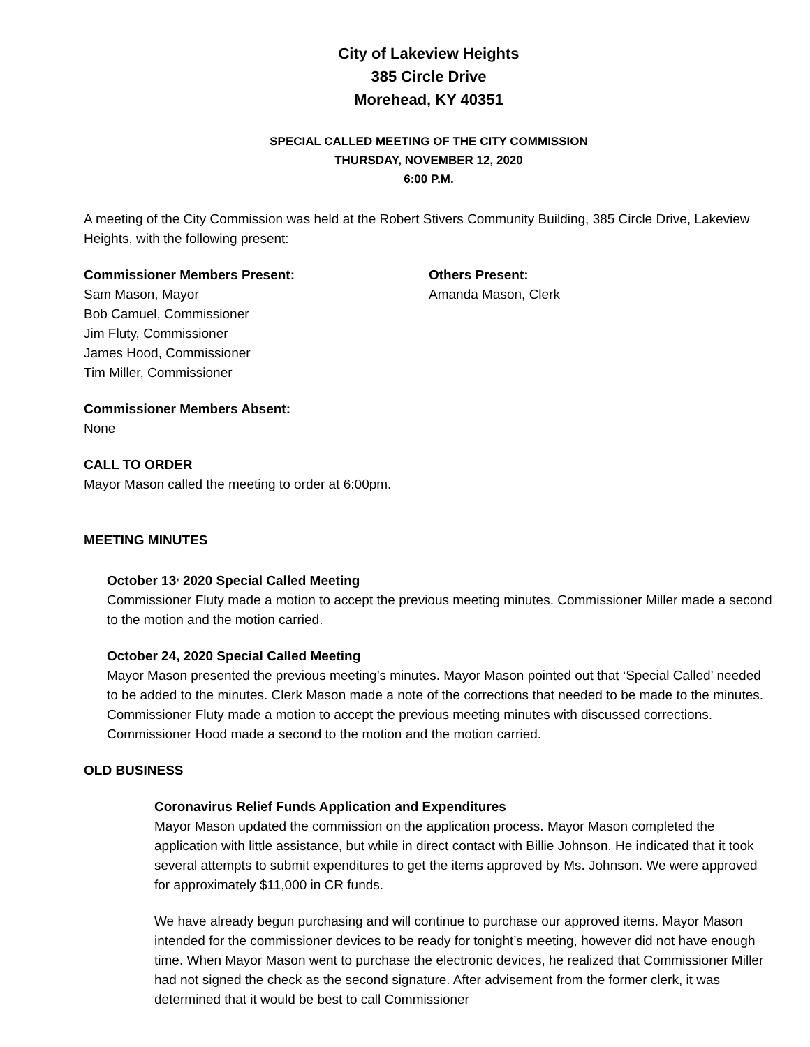City of Lakeview Heights
385 Circle Drive
Morehead, KY 40351
SPECIAL CALLED MEETING OF THE CITY COMMISSION
THURSDAY, NOVEMBER 12, 2020
6:00 P.M.
A meeting of the City Commission was held at the Robert Stivers Community Building, 385 Circle Drive, Lakeview Heights, with the following present:
Commissioner Members Present:
Sam Mason, Mayor
Bob Camuel, Commissioner
Jim Fluty, Commissioner
James Hood, Commissioner
Tim Miller, Commissioner
Others Present:
Amanda Mason, Clerk
Commissioner Members Absent:
None
CALL TO ORDER
Mayor Mason called the meeting to order at 6:00pm.
MEETING MINUTES
October 13<sup>,</sup> 2020 Special Called Meeting
Commissioner Fluty made a motion to accept the previous meeting minutes. Commissioner Miller made a second to the motion and the motion carried.
October 24, 2020 Special Called Meeting
Mayor Mason presented the previous meeting’s minutes. Mayor Mason pointed out that ‘Special Called’ needed to be added to the minutes. Clerk Mason made a note of the corrections that needed to be made to the minutes. Commissioner Fluty made a motion to accept the previous meeting minutes with discussed corrections. Commissioner Hood made a second to the motion and the motion carried.
OLD BUSINESS
Coronavirus Relief Funds Application and Expenditures
Mayor Mason updated the commission on the application process. Mayor Mason completed the application with little assistance, but while in direct contact with Billie Johnson. He indicated that it took several attempts to submit expenditures to get the items approved by Ms. Johnson. We were approved for approximately $11,000 in CR funds.
We have already begun purchasing and will continue to purchase our approved items. Mayor Mason intended for the commissioner devices to be ready for tonight’s meeting, however did not have enough time. When Mayor Mason went to purchase the electronic devices, he realized that Commissioner Miller had not signed the check as the second signature. After advisement from the former clerk, it was determined that it would be best to call Commissioner